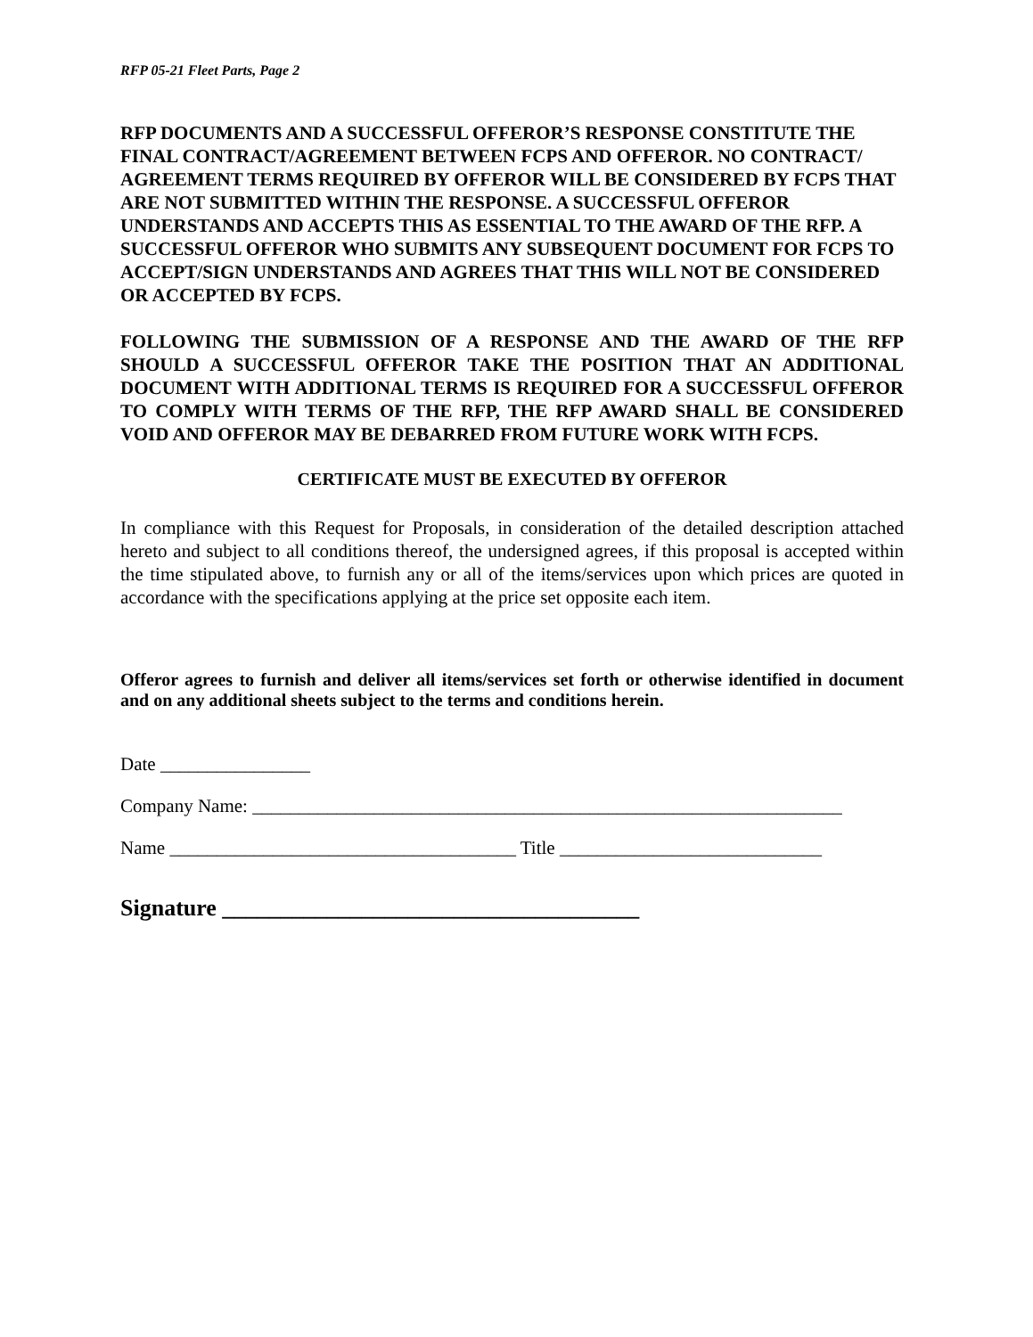RFP 05-21 Fleet Parts, Page 2
RFP DOCUMENTS AND A SUCCESSFUL OFFEROR’S RESPONSE CONSTITUTE THE FINAL CONTRACT/AGREEMENT BETWEEN FCPS AND OFFEROR. NO CONTRACT/ AGREEMENT TERMS REQUIRED BY OFFEROR WILL BE CONSIDERED BY FCPS THAT ARE NOT SUBMITTED WITHIN THE RESPONSE. A SUCCESSFUL OFFEROR UNDERSTANDS AND ACCEPTS THIS AS ESSENTIAL TO THE AWARD OF THE RFP. A SUCCESSFUL OFFEROR WHO SUBMITS ANY SUBSEQUENT DOCUMENT FOR FCPS TO ACCEPT/SIGN UNDERSTANDS AND AGREES THAT THIS WILL NOT BE CONSIDERED OR ACCEPTED BY FCPS.
FOLLOWING THE SUBMISSION OF A RESPONSE AND THE AWARD OF THE RFP SHOULD A SUCCESSFUL OFFEROR TAKE THE POSITION THAT AN ADDITIONAL DOCUMENT WITH ADDITIONAL TERMS IS REQUIRED FOR A SUCCESSFUL OFFEROR TO COMPLY WITH TERMS OF THE RFP, THE RFP AWARD SHALL BE CONSIDERED VOID AND OFFEROR MAY BE DEBARRED FROM FUTURE WORK WITH FCPS.
CERTIFICATE MUST BE EXECUTED BY OFFEROR
In compliance with this Request for Proposals, in consideration of the detailed description attached hereto and subject to all conditions thereof, the undersigned agrees, if this proposal is accepted within the time stipulated above, to furnish any or all of the items/services upon which prices are quoted in accordance with the specifications applying at the price set opposite each item.
Offeror agrees to furnish and deliver all items/services set forth or otherwise identified in document and on any additional sheets subject to the terms and conditions herein.
Date ________________
Company Name: _______________________________________________________________
Name _____________________________________ Title ____________________________
Signature ____________________________________